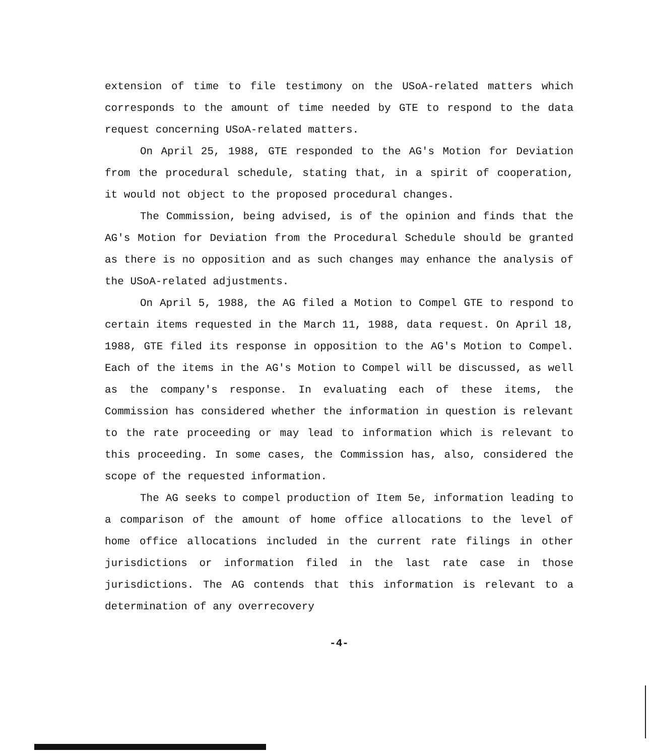extension of time to file testimony on the USoA-related matters which corresponds to the amount of time needed by GTE to respond to the data request concerning USoA-related matters.
On April 25, 1988, GTE responded to the AG's Motion for Deviation from the procedural schedule, stating that, in a spirit of cooperation, it would not object to the proposed procedural changes.
The Commission, being advised, is of the opinion and finds that the AG's Motion for Deviation from the Procedural Schedule should be granted as there is no opposition and as such changes may enhance the analysis of the USoA-related adjustments.
On April 5, 1988, the AG filed a Motion to Compel GTE to respond to certain items requested in the March 11, 1988, data request. On April 18, 1988, GTE filed its response in opposition to the AG's Motion to Compel. Each of the items in the AG's Motion to Compel will be discussed, as well as the company's response. In evaluating each of these items, the Commission has considered whether the information in question is relevant to the rate proceeding or may lead to information which is relevant to this proceeding. In some cases, the Commission has, also, considered the scope of the requested information.
The AG seeks to compel production of Item 5e, information leading to a comparison of the amount of home office allocations to the level of home office allocations included in the current rate filings in other jurisdictions or information filed in the last rate case in those jurisdictions. The AG contends that this information is relevant to a determination of any overrecovery
-4-